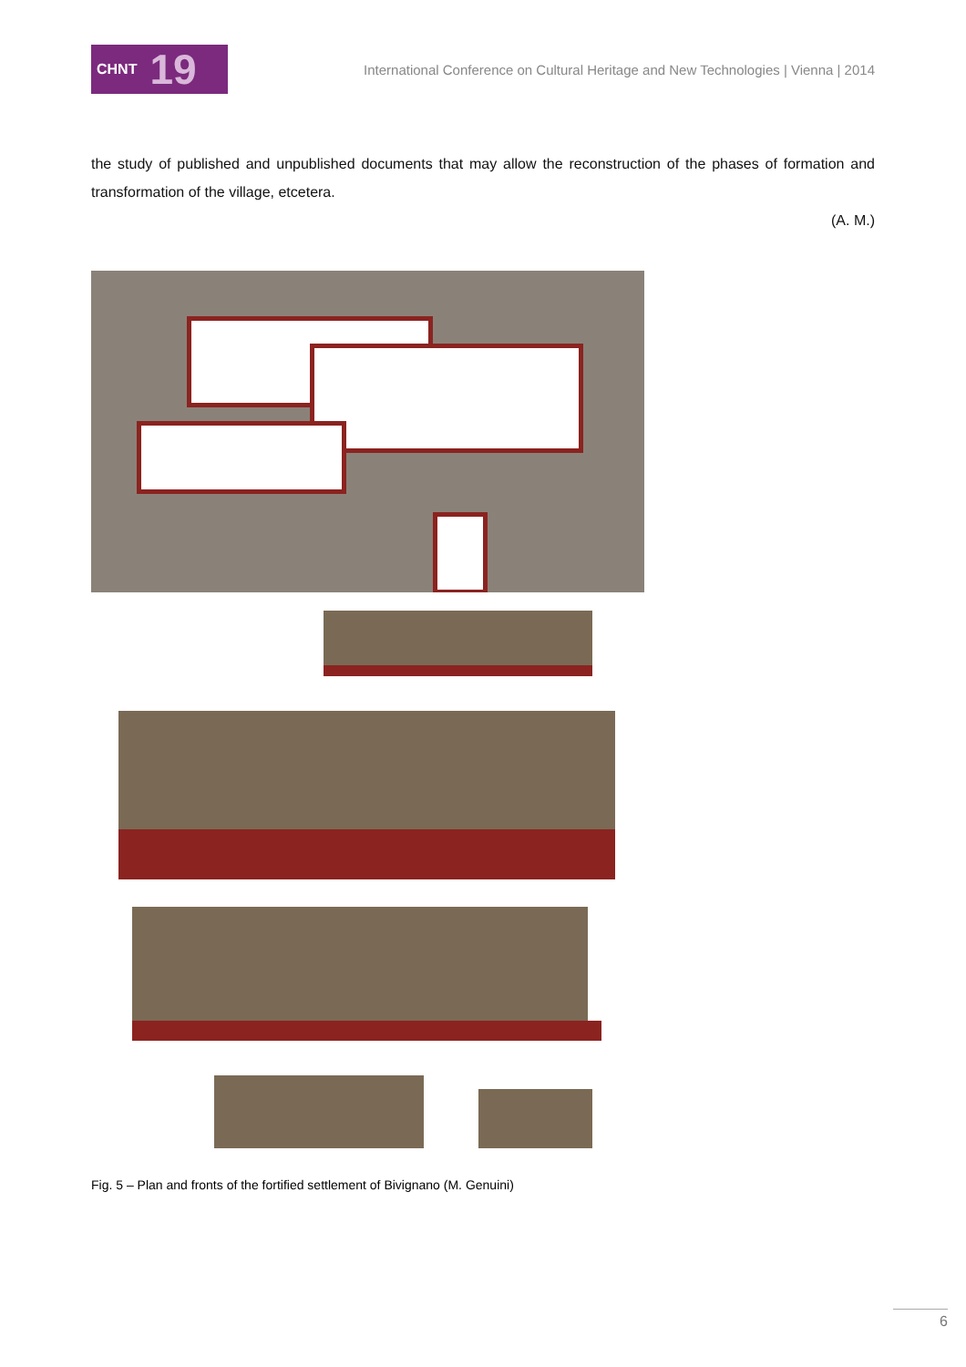CHNT 19
International Conference on Cultural Heritage and New Technologies | Vienna | 2014
the study of published and unpublished documents that may allow the reconstruction of the phases of formation and transformation of the village, etcetera.
(A. M.)
Fig. 5 – Plan and fronts of the fortified settlement of Bivignano (M. Genuini)
6